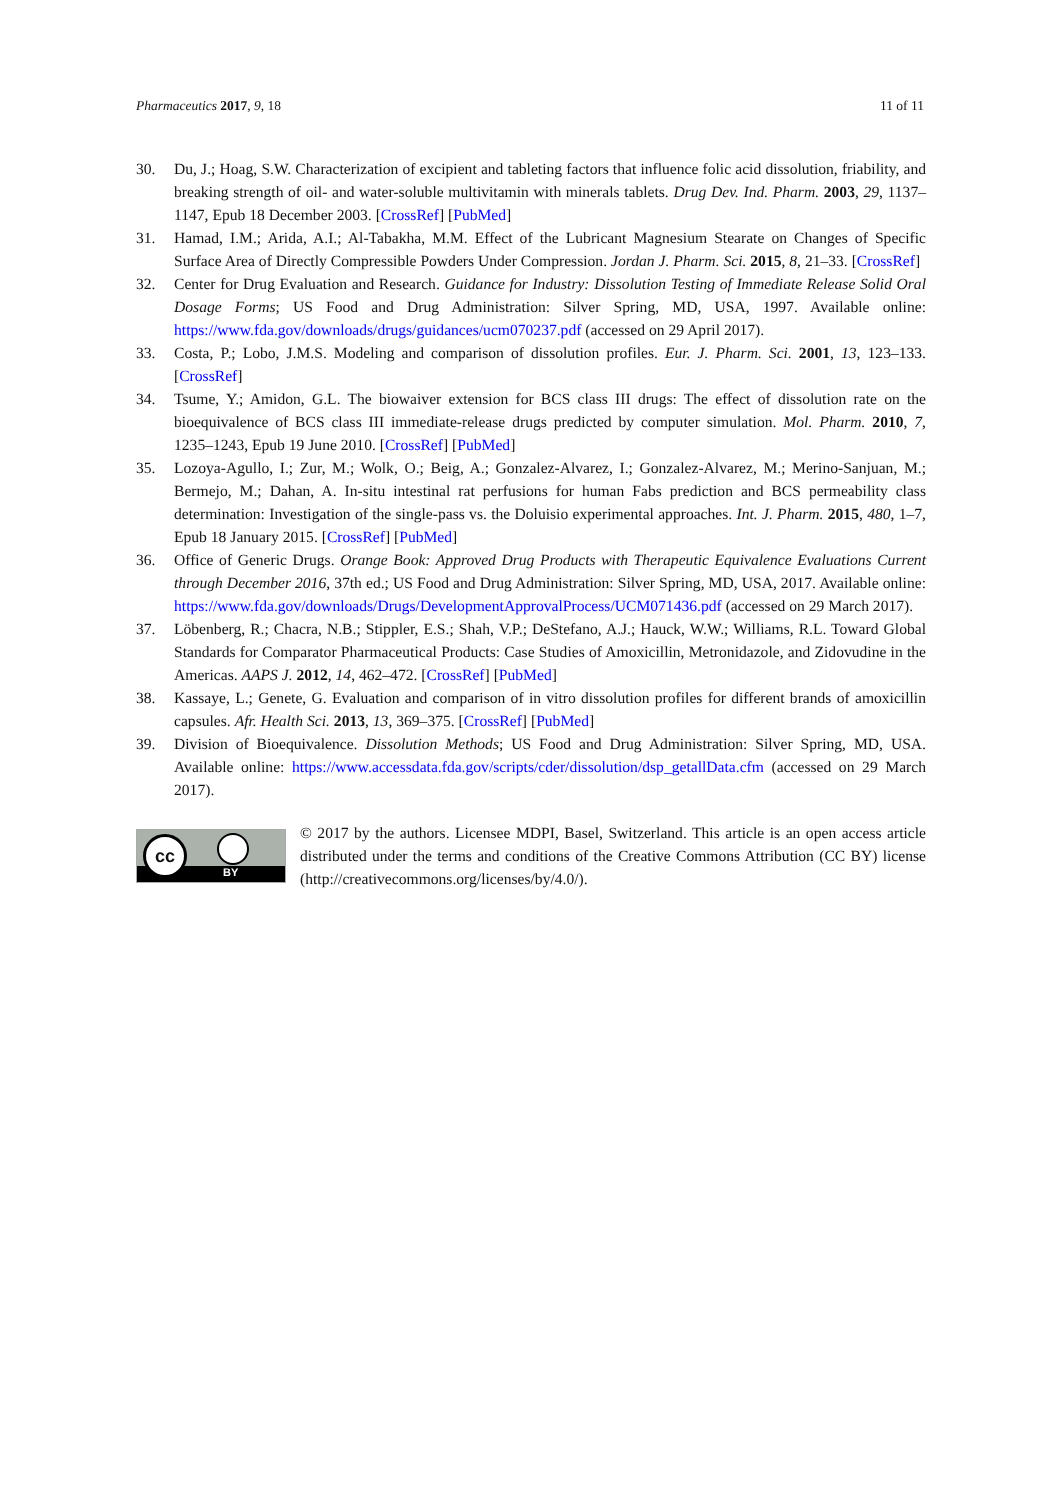Pharmaceutics 2017, 9, 18 11 of 11
30. Du, J.; Hoag, S.W. Characterization of excipient and tableting factors that influence folic acid dissolution, friability, and breaking strength of oil- and water-soluble multivitamin with minerals tablets. Drug Dev. Ind. Pharm. 2003, 29, 1137–1147, Epub 18 December 2003. [CrossRef] [PubMed]
31. Hamad, I.M.; Arida, A.I.; Al-Tabakha, M.M. Effect of the Lubricant Magnesium Stearate on Changes of Specific Surface Area of Directly Compressible Powders Under Compression. Jordan J. Pharm. Sci. 2015, 8, 21–33. [CrossRef]
32. Center for Drug Evaluation and Research. Guidance for Industry: Dissolution Testing of Immediate Release Solid Oral Dosage Forms; US Food and Drug Administration: Silver Spring, MD, USA, 1997. Available online: https://www.fda.gov/downloads/drugs/guidances/ucm070237.pdf (accessed on 29 April 2017).
33. Costa, P.; Lobo, J.M.S. Modeling and comparison of dissolution profiles. Eur. J. Pharm. Sci. 2001, 13, 123–133. [CrossRef]
34. Tsume, Y.; Amidon, G.L. The biowaiver extension for BCS class III drugs: The effect of dissolution rate on the bioequivalence of BCS class III immediate-release drugs predicted by computer simulation. Mol. Pharm. 2010, 7, 1235–1243, Epub 19 June 2010. [CrossRef] [PubMed]
35. Lozoya-Agullo, I.; Zur, M.; Wolk, O.; Beig, A.; Gonzalez-Alvarez, I.; Gonzalez-Alvarez, M.; Merino-Sanjuan, M.; Bermejo, M.; Dahan, A. In-situ intestinal rat perfusions for human Fabs prediction and BCS permeability class determination: Investigation of the single-pass vs. the Doluisio experimental approaches. Int. J. Pharm. 2015, 480, 1–7, Epub 18 January 2015. [CrossRef] [PubMed]
36. Office of Generic Drugs. Orange Book: Approved Drug Products with Therapeutic Equivalence Evaluations Current through December 2016, 37th ed.; US Food and Drug Administration: Silver Spring, MD, USA, 2017. Available online: https://www.fda.gov/downloads/Drugs/DevelopmentApprovalProcess/UCM071436.pdf (accessed on 29 March 2017).
37. Löbenberg, R.; Chacra, N.B.; Stippler, E.S.; Shah, V.P.; DeStefano, A.J.; Hauck, W.W.; Williams, R.L. Toward Global Standards for Comparator Pharmaceutical Products: Case Studies of Amoxicillin, Metronidazole, and Zidovudine in the Americas. AAPS J. 2012, 14, 462–472. [CrossRef] [PubMed]
38. Kassaye, L.; Genete, G. Evaluation and comparison of in vitro dissolution profiles for different brands of amoxicillin capsules. Afr. Health Sci. 2013, 13, 369–375. [CrossRef] [PubMed]
39. Division of Bioequivalence. Dissolution Methods; US Food and Drug Administration: Silver Spring, MD, USA. Available online: https://www.accessdata.fda.gov/scripts/cder/dissolution/dsp_getallData.cfm (accessed on 29 March 2017).
cc
BY
© 2017 by the authors. Licensee MDPI, Basel, Switzerland. This article is an open access article distributed under the terms and conditions of the Creative Commons Attribution (CC BY) license (http://creativecommons.org/licenses/by/4.0/).